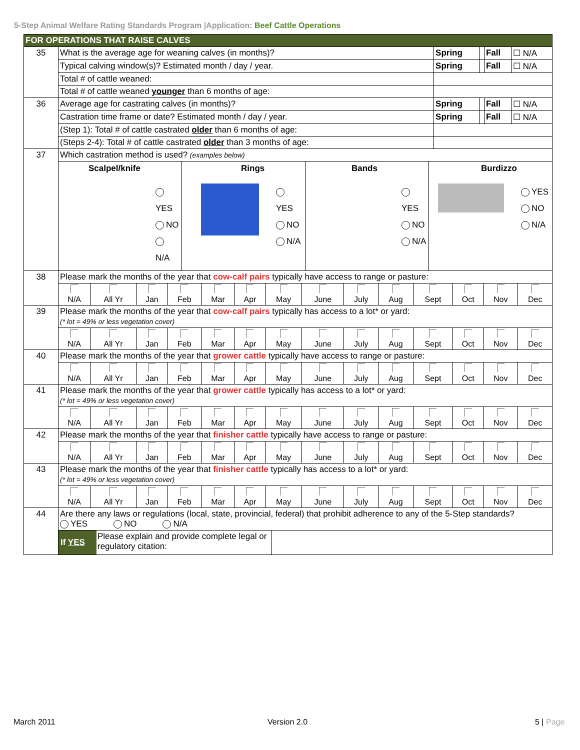5-Step Animal Welfare Rating Standards Program |Application: Beef Cattle Operations
| FOR OPERATIONS THAT RAISE CALVES | | | | | |
| 35 | What is the average age for weaning calves (in months)? | Spring | | Fall | ☐ N/A |
| | Typical calving window(s)? Estimated month / day / year. | Spring | | Fall | ☐ N/A |
| | Total # of cattle weaned: | | | | |
| | Total # of cattle weaned younger than 6 months of age: | | | | |
| 36 | Average age for castrating calves (in months)? | Spring | | Fall | ☐ N/A |
| | Castration time frame or date? Estimated month / day / year. | Spring | | Fall | ☐ N/A |
| | (Step 1): Total # of cattle castrated older than 6 months of age: | | | | |
| | (Steps 2-4): Total # of cattle castrated older than 3 months of age: | | | | |
| 37 | Which castration method is used? (examples below) | | | | |
| | Scalpel/knife YES NO N/A Rings YES NO N/A Bands YES NO N/A Burdizzo YES NO N/A | | | | |
| 38 | Please mark the months of the year that cow-calf pairs typically have access to range or pasture: | | | | |
| | / N/A / All Yr / Jan / Feb / Mar / Apr / May / June / July / Aug / Sept / Oct / Nov / Dec / | | | | |
| 39 | Please mark the months of the year that cow-calf pairs typically has access to a lot* or yard: (* lot = 49% or less vegetation cover) | | | | |
| | / N/A / All Yr / Jan / Feb / Mar / Apr / May / June / July / Aug / Sept / Oct / Nov / Dec / | | | | |
| 40 | Please mark the months of the year that grower cattle typically have access to range or pasture: | | | | |
| | / N/A / All Yr / Jan / Feb / Mar / Apr / May / June / July / Aug / Sept / Oct / Nov / Dec / | | | | |
| 41 | Please mark the months of the year that grower cattle typically has access to a lot* or yard: (* lot = 49% or less vegetation cover) | | | | |
| | / N/A / All Yr / Jan / Feb / Mar / Apr / May / June / July / Aug / Sept / Oct / Nov / Dec / | | | | |
| 42 | Please mark the months of the year that finisher cattle typically have access to range or pasture: | | | | |
| | / N/A / All Yr / Jan / Feb / Mar / Apr / May / June / July / Aug / Sept / Oct / Nov / Dec / | | | | |
| 43 | Please mark the months of the year that finisher cattle typically has access to a lot* or yard: (* lot = 49% or less vegetation cover) | | | | |
| | / N/A / All Yr / Jan / Feb / Mar / Apr / May / June / July / Aug / Sept / Oct / Nov / Dec / | | | | |
| 44 | Are there any laws or regulations (local, state, provincial, federal) that prohibit adherence to any of the 5-Step standards? YES NO N/A | | | | |
| | If YES Please explain and provide complete legal or regulatory citation: | | | | |
March 2011 Version 2.0 5 | Page